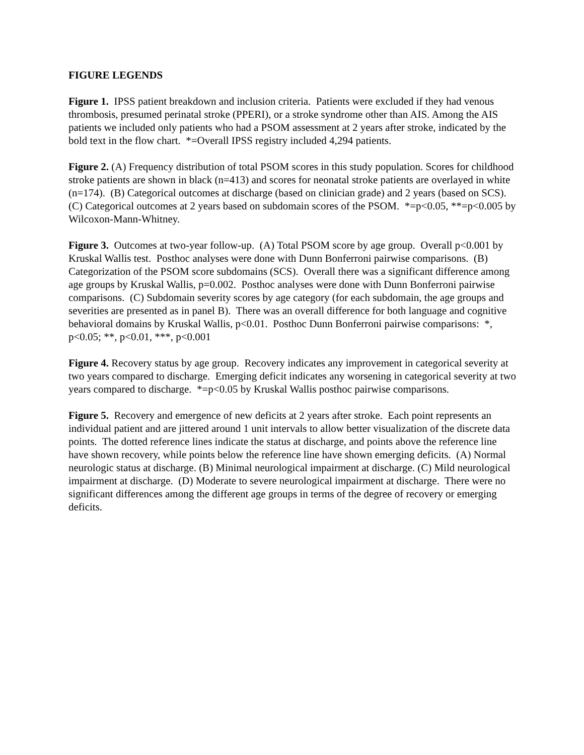FIGURE LEGENDS
Figure 1. IPSS patient breakdown and inclusion criteria. Patients were excluded if they had venous thrombosis, presumed perinatal stroke (PPERI), or a stroke syndrome other than AIS. Among the AIS patients we included only patients who had a PSOM assessment at 2 years after stroke, indicated by the bold text in the flow chart. *=Overall IPSS registry included 4,294 patients.
Figure 2. (A) Frequency distribution of total PSOM scores in this study population. Scores for childhood stroke patients are shown in black (n=413) and scores for neonatal stroke patients are overlayed in white (n=174). (B) Categorical outcomes at discharge (based on clinician grade) and 2 years (based on SCS). (C) Categorical outcomes at 2 years based on subdomain scores of the PSOM. *=p<0.05, **=p<0.005 by Wilcoxon-Mann-Whitney.
Figure 3. Outcomes at two-year follow-up. (A) Total PSOM score by age group. Overall p<0.001 by Kruskal Wallis test. Posthoc analyses were done with Dunn Bonferroni pairwise comparisons. (B) Categorization of the PSOM score subdomains (SCS). Overall there was a significant difference among age groups by Kruskal Wallis, p=0.002. Posthoc analyses were done with Dunn Bonferroni pairwise comparisons. (C) Subdomain severity scores by age category (for each subdomain, the age groups and severities are presented as in panel B). There was an overall difference for both language and cognitive behavioral domains by Kruskal Wallis, p<0.01. Posthoc Dunn Bonferroni pairwise comparisons: *, p<0.05; **, p<0.01, ***, p<0.001
Figure 4. Recovery status by age group. Recovery indicates any improvement in categorical severity at two years compared to discharge. Emerging deficit indicates any worsening in categorical severity at two years compared to discharge. *=p<0.05 by Kruskal Wallis posthoc pairwise comparisons.
Figure 5. Recovery and emergence of new deficits at 2 years after stroke. Each point represents an individual patient and are jittered around 1 unit intervals to allow better visualization of the discrete data points. The dotted reference lines indicate the status at discharge, and points above the reference line have shown recovery, while points below the reference line have shown emerging deficits. (A) Normal neurologic status at discharge. (B) Minimal neurological impairment at discharge. (C) Mild neurological impairment at discharge. (D) Moderate to severe neurological impairment at discharge. There were no significant differences among the different age groups in terms of the degree of recovery or emerging deficits.